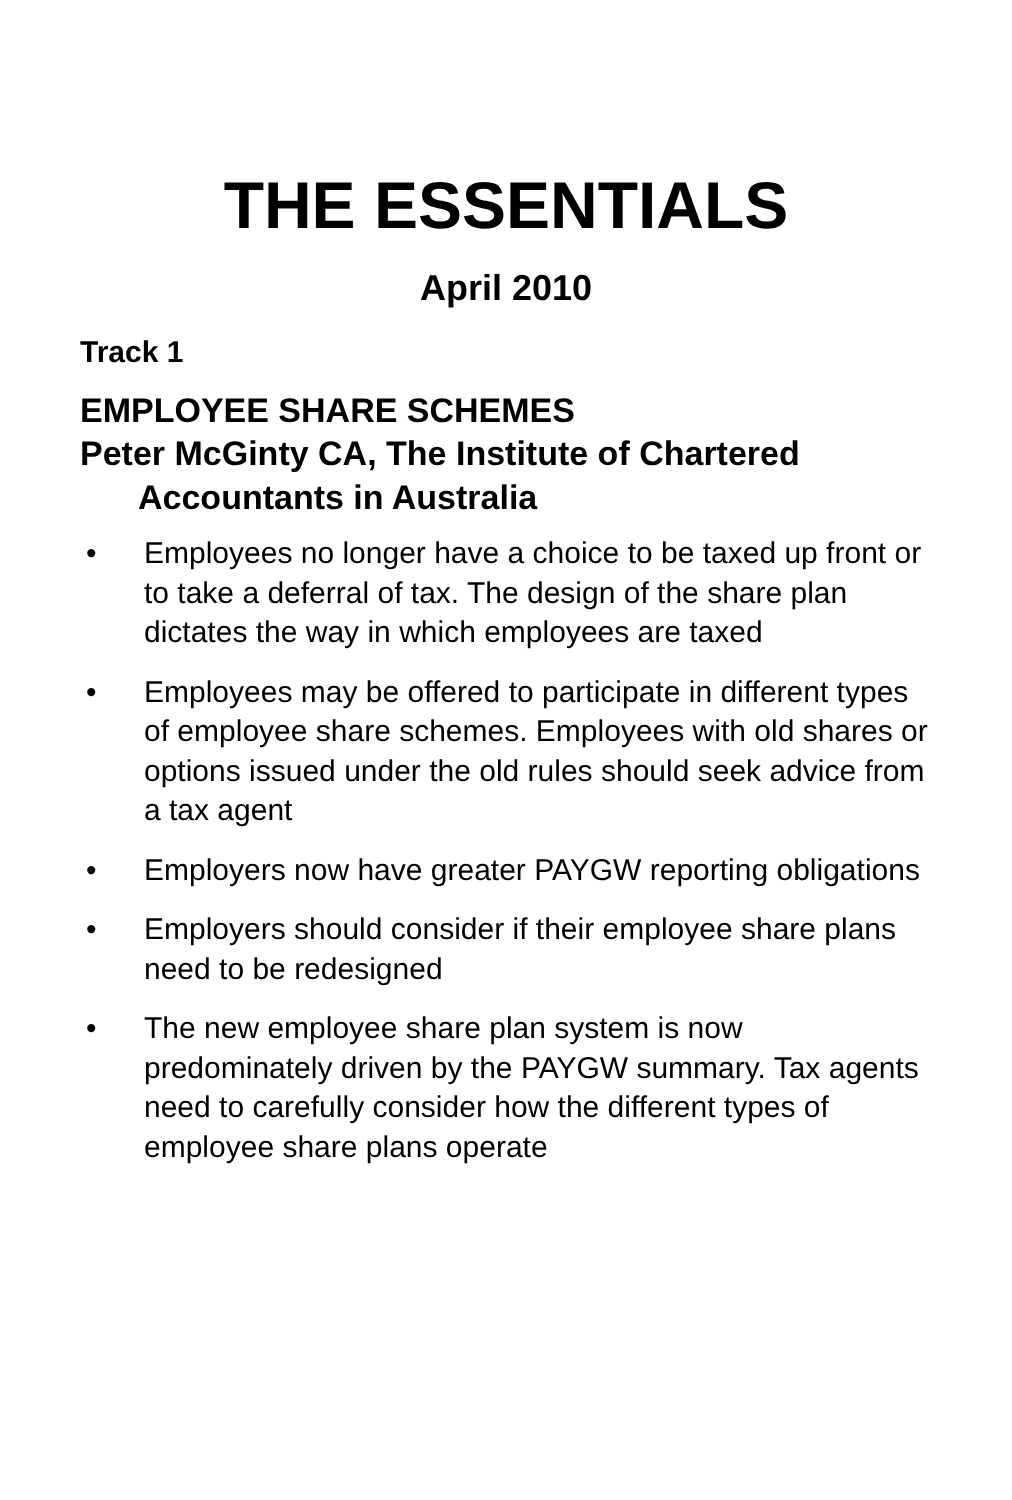THE ESSENTIALS
April 2010
Track 1
EMPLOYEE SHARE SCHEMES
Peter McGinty CA, The Institute of Chartered Accountants in Australia
• Employees no longer have a choice to be taxed up front or to take a deferral of tax. The design of the share plan dictates the way in which employees are taxed
• Employees may be offered to participate in different types of employee share schemes. Employees with old shares or options issued under the old rules should seek advice from a tax agent
• Employers now have greater PAYGW reporting obligations
• Employers should consider if their employee share plans need to be redesigned
• The new employee share plan system is now predominately driven by the PAYGW summary. Tax agents need to carefully consider how the different types of employee share plans operate